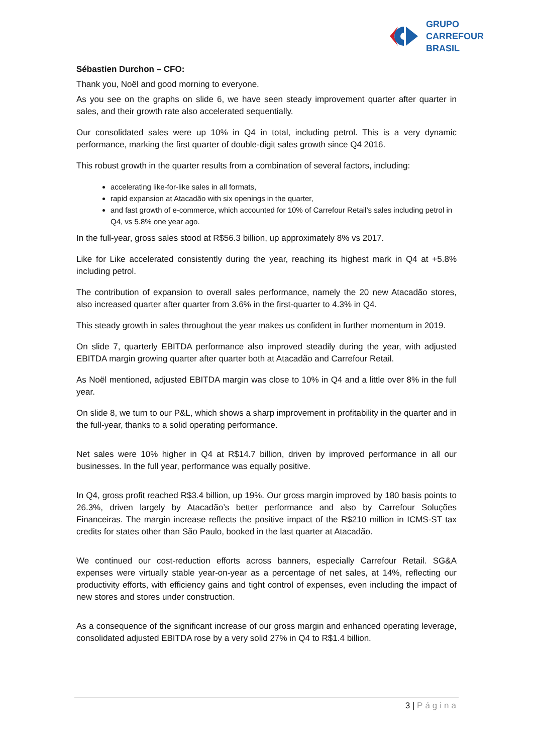GRUPO
CARREFOUR
BRASIL
Sébastien Durchon – CFO:
Thank you, Noël and good morning to everyone.
As you see on the graphs on slide 6, we have seen steady improvement quarter after quarter in sales, and their growth rate also accelerated sequentially.
Our consolidated sales were up 10% in Q4 in total, including petrol. This is a very dynamic performance, marking the first quarter of double-digit sales growth since Q4 2016.
This robust growth in the quarter results from a combination of several factors, including:
accelerating like-for-like sales in all formats,
rapid expansion at Atacadão with six openings in the quarter,
and fast growth of e-commerce, which accounted for 10% of Carrefour Retail’s sales including petrol in Q4, vs 5.8% one year ago.
In the full-year, gross sales stood at R$56.3 billion, up approximately 8% vs 2017.
Like for Like accelerated consistently during the year, reaching its highest mark in Q4 at +5.8% including petrol.
The contribution of expansion to overall sales performance, namely the 20 new Atacadão stores, also increased quarter after quarter from 3.6% in the first-quarter to 4.3% in Q4.
This steady growth in sales throughout the year makes us confident in further momentum in 2019.
On slide 7, quarterly EBITDA performance also improved steadily during the year, with adjusted EBITDA margin growing quarter after quarter both at Atacadão and Carrefour Retail.
As Noël mentioned, adjusted EBITDA margin was close to 10% in Q4 and a little over 8% in the full year.
On slide 8, we turn to our P&L, which shows a sharp improvement in profitability in the quarter and in the full-year, thanks to a solid operating performance.
Net sales were 10% higher in Q4 at R$14.7 billion, driven by improved performance in all our businesses. In the full year, performance was equally positive.
In Q4, gross profit reached R$3.4 billion, up 19%. Our gross margin improved by 180 basis points to 26.3%, driven largely by Atacadão’s better performance and also by Carrefour Soluções Financeiras. The margin increase reflects the positive impact of the R$210 million in ICMS-ST tax credits for states other than São Paulo, booked in the last quarter at Atacadão.
We continued our cost-reduction efforts across banners, especially Carrefour Retail. SG&A expenses were virtually stable year-on-year as a percentage of net sales, at 14%, reflecting our productivity efforts, with efficiency gains and tight control of expenses, even including the impact of new stores and stores under construction.
As a consequence of the significant increase of our gross margin and enhanced operating leverage, consolidated adjusted EBITDA rose by a very solid 27% in Q4 to R$1.4 billion.
3 | Página